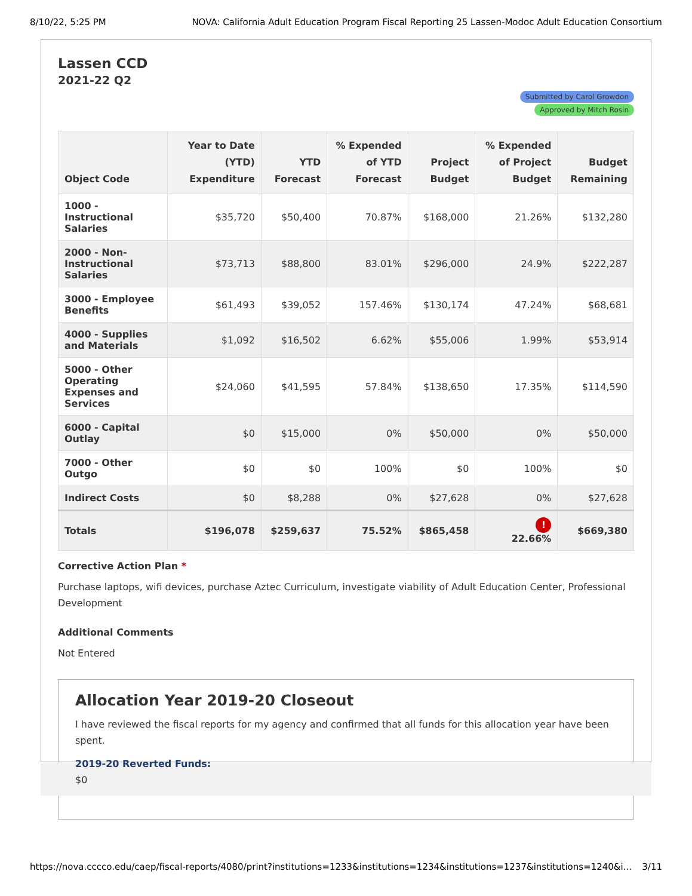8/10/22, 5:25 PM NOVA: California Adult Education Program Fiscal Reporting 25 Lassen-Modoc Adult Education Consortium
Lassen CCD
2021-22 Q2
Submitted by Carol Growdon
Approved by Mitch Rosin
| Object Code | Year to Date (YTD) Expenditure | YTD Forecast | % Expended of YTD Forecast | Project Budget | % Expended of Project Budget | Budget Remaining |
| --- | --- | --- | --- | --- | --- | --- |
| 1000 - Instructional Salaries | $35,720 | $50,400 | 70.87% | $168,000 | 21.26% | $132,280 |
| 2000 - Non-Instructional Salaries | $73,713 | $88,800 | 83.01% | $296,000 | 24.9% | $222,287 |
| 3000 - Employee Benefits | $61,493 | $39,052 | 157.46% | $130,174 | 47.24% | $68,681 |
| 4000 - Supplies and Materials | $1,092 | $16,502 | 6.62% | $55,006 | 1.99% | $53,914 |
| 5000 - Other Operating Expenses and Services | $24,060 | $41,595 | 57.84% | $138,650 | 17.35% | $114,590 |
| 6000 - Capital Outlay | $0 | $15,000 | 0% | $50,000 | 0% | $50,000 |
| 7000 - Other Outgo | $0 | $0 | 100% | $0 | 100% | $0 |
| Indirect Costs | $0 | $8,288 | 0% | $27,628 | 0% | $27,628 |
| Totals | $196,078 | $259,637 | 75.52% | $865,458 | ! 22.66% | $669,380 |
Corrective Action Plan *
Purchase laptops, wifi devices, purchase Aztec Curriculum, investigate viability of Adult Education Center, Professional Development
Additional Comments
Not Entered
Allocation Year 2019-20 Closeout
I have reviewed the fiscal reports for my agency and confirmed that all funds for this allocation year have been spent.
2019-20 Reverted Funds:
$0
https://nova.cccco.edu/caep/fiscal-reports/4080/print?institutions=1233&institutions=1234&institutions=1237&institutions=1240&i... 3/11